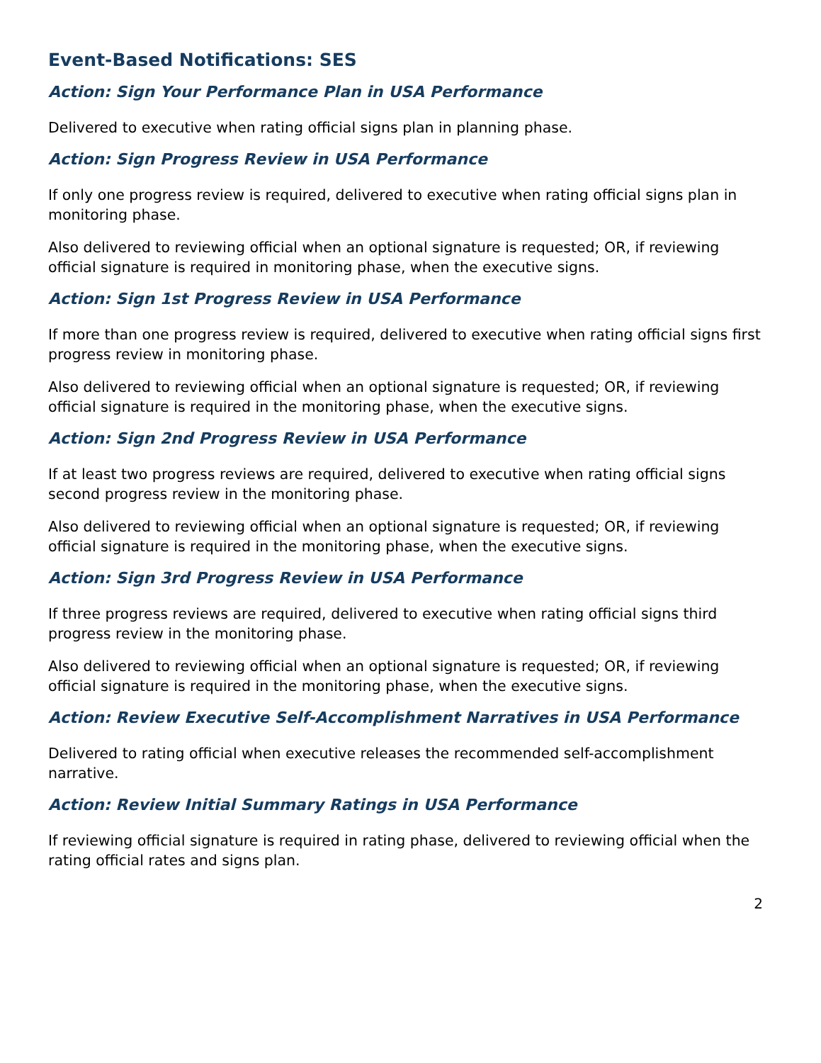Event-Based Notifications: SES
Action: Sign Your Performance Plan in USA Performance
Delivered to executive when rating official signs plan in planning phase.
Action: Sign Progress Review in USA Performance
If only one progress review is required, delivered to executive when rating official signs plan in monitoring phase.
Also delivered to reviewing official when an optional signature is requested; OR, if reviewing official signature is required in monitoring phase, when the executive signs.
Action: Sign 1st Progress Review in USA Performance
If more than one progress review is required, delivered to executive when rating official signs first progress review in monitoring phase.
Also delivered to reviewing official when an optional signature is requested; OR, if reviewing official signature is required in the monitoring phase, when the executive signs.
Action: Sign 2nd Progress Review in USA Performance
If at least two progress reviews are required, delivered to executive when rating official signs second progress review in the monitoring phase.
Also delivered to reviewing official when an optional signature is requested; OR, if reviewing official signature is required in the monitoring phase, when the executive signs.
Action: Sign 3rd Progress Review in USA Performance
If three progress reviews are required, delivered to executive when rating official signs third progress review in the monitoring phase.
Also delivered to reviewing official when an optional signature is requested; OR, if reviewing official signature is required in the monitoring phase, when the executive signs.
Action: Review Executive Self-Accomplishment Narratives in USA Performance
Delivered to rating official when executive releases the recommended self-accomplishment narrative.
Action: Review Initial Summary Ratings in USA Performance
If reviewing official signature is required in rating phase, delivered to reviewing official when the rating official rates and signs plan.
2